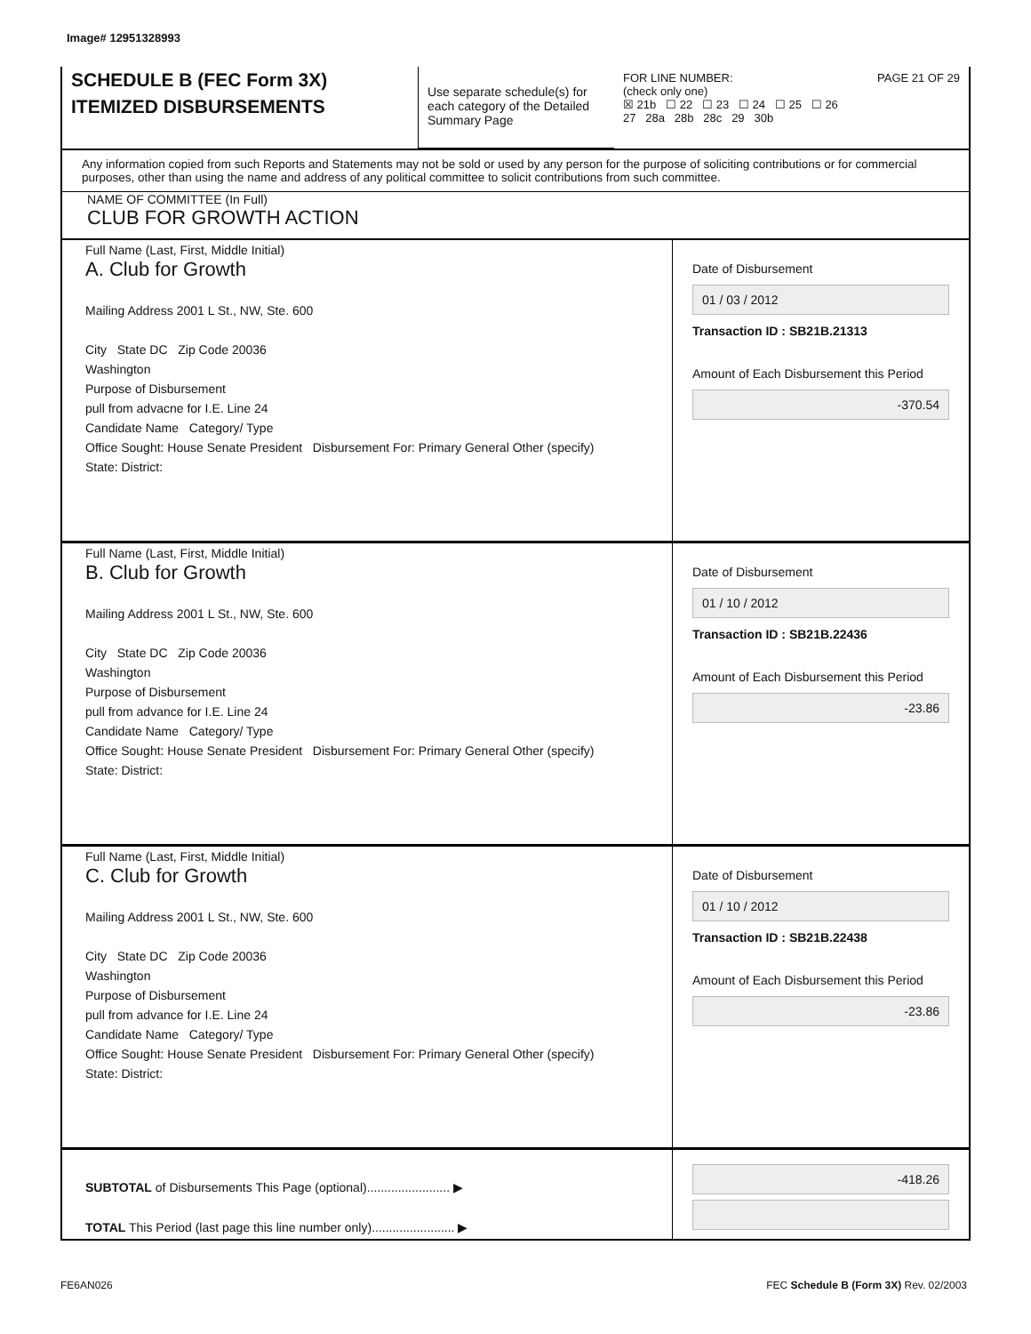Image# 12951328993
SCHEDULE B (FEC Form 3X)
ITEMIZED DISBURSEMENTS
Use separate schedule(s) for each category of the Detailed Summary Page
FOR LINE NUMBER: PAGE 21 OF 29
(check only one)
☒ 21b ☐ 22 ☐ 23 ☐ 24 ☐ 25 ☐ 26
27 28a 28b 28c 29 30b
Any information copied from such Reports and Statements may not be sold or used by any person for the purpose of soliciting contributions or for commercial purposes, other than using the name and address of any political committee to solicit contributions from such committee.
NAME OF COMMITTEE (In Full)
CLUB FOR GROWTH ACTION
Full Name (Last, First, Middle Initial)
A. Club for Growth
Mailing Address 2001 L St., NW, Ste. 600
City State DC Zip Code 20036
Washington
Purpose of Disbursement
pull from advacne for I.E. Line 24
Candidate Name Category/ Type
Office Sought: House Senate President Disbursement For: Primary General Other (specify)
State: District:
Date of Disbursement
01 / 03 / 2012
Transaction ID : SB21B.21313
Amount of Each Disbursement this Period
-370.54
Full Name (Last, First, Middle Initial)
B. Club for Growth
Mailing Address 2001 L St., NW, Ste. 600
City State DC Zip Code 20036
Washington
Purpose of Disbursement
pull from advance for I.E. Line 24
Candidate Name Category/ Type
Office Sought: House Senate President Disbursement For: Primary General Other (specify)
State: District:
Date of Disbursement
01 / 10 / 2012
Transaction ID : SB21B.22436
Amount of Each Disbursement this Period
-23.86
Full Name (Last, First, Middle Initial)
C. Club for Growth
Mailing Address 2001 L St., NW, Ste. 600
City State DC Zip Code 20036
Washington
Purpose of Disbursement
pull from advance for I.E. Line 24
Candidate Name Category/ Type
Office Sought: House Senate President Disbursement For: Primary General Other (specify)
State: District:
Date of Disbursement
01 / 10 / 2012
Transaction ID : SB21B.22438
Amount of Each Disbursement this Period
-23.86
SUBTOTAL of Disbursements This Page (optional)........................ ▶
TOTAL This Period (last page this line number only)........................ ▶
-418.26
FE6AN026 FEC Schedule B (Form 3X) Rev. 02/2003